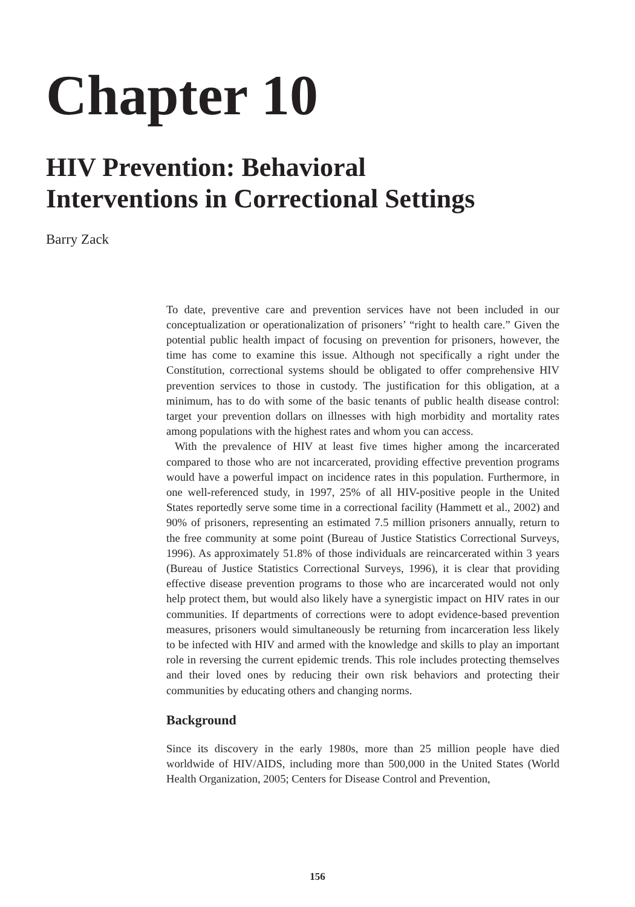Chapter 10
HIV Prevention: Behavioral
Interventions in Correctional Settings
Barry Zack
To date, preventive care and prevention services have not been included in our conceptualization or operationalization of prisoners’ “right to health care.” Given the potential public health impact of focusing on prevention for prisoners, however, the time has come to examine this issue. Although not specifically a right under the Constitution, correctional systems should be obligated to offer comprehensive HIV prevention services to those in custody. The justification for this obligation, at a minimum, has to do with some of the basic tenants of public health disease control: target your prevention dollars on illnesses with high morbidity and mortality rates among populations with the highest rates and whom you can access.
With the prevalence of HIV at least five times higher among the incarcerated compared to those who are not incarcerated, providing effective prevention programs would have a powerful impact on incidence rates in this population. Furthermore, in one well-referenced study, in 1997, 25% of all HIV-positive people in the United States reportedly serve some time in a correctional facility (Hammett et al., 2002) and 90% of prisoners, representing an estimated 7.5 million prisoners annually, return to the free community at some point (Bureau of Justice Statistics Correctional Surveys, 1996). As approximately 51.8% of those individuals are reincarcerated within 3 years (Bureau of Justice Statistics Correctional Surveys, 1996), it is clear that providing effective disease prevention programs to those who are incarcerated would not only help protect them, but would also likely have a synergistic impact on HIV rates in our communities. If departments of corrections were to adopt evidence-based prevention measures, prisoners would simultaneously be returning from incarceration less likely to be infected with HIV and armed with the knowledge and skills to play an important role in reversing the current epidemic trends. This role includes protecting themselves and their loved ones by reducing their own risk behaviors and protecting their communities by educating others and changing norms.
Background
Since its discovery in the early 1980s, more than 25 million people have died worldwide of HIV/AIDS, including more than 500,000 in the United States (World Health Organization, 2005; Centers for Disease Control and Prevention,
156